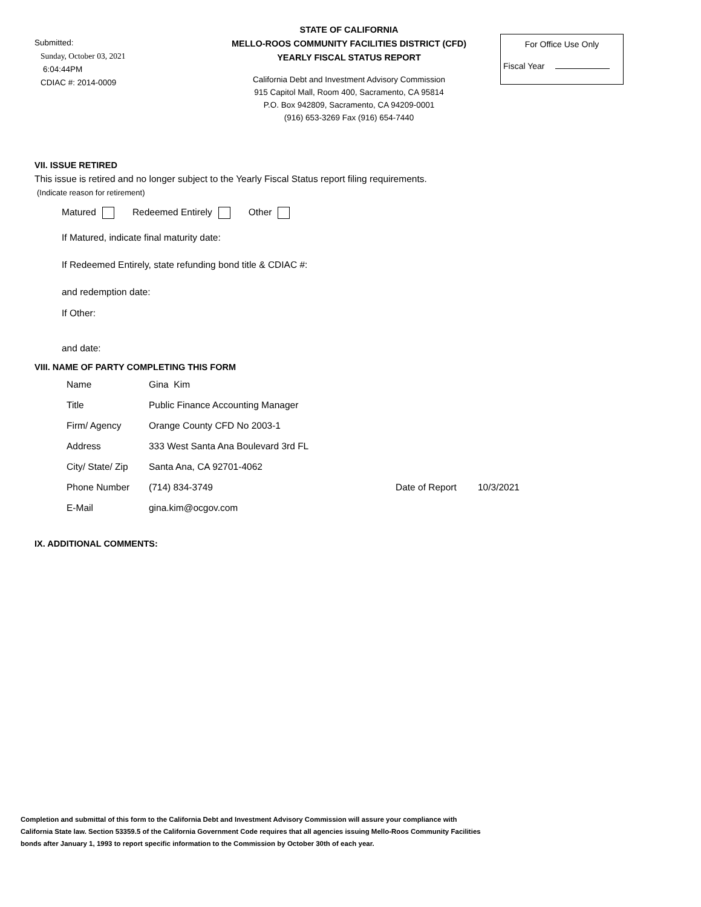Submitted:
Sunday, October 03, 2021
6:04:44PM
CDIAC #: 2014-0009
STATE OF CALIFORNIA
MELLO-ROOS COMMUNITY FACILITIES DISTRICT (CFD)
YEARLY FISCAL STATUS REPORT
California Debt and Investment Advisory Commission
915 Capitol Mall, Room 400, Sacramento, CA 95814
P.O. Box 942809, Sacramento, CA 94209-0001
(916) 653-3269 Fax (916) 654-7440
For Office Use Only
Fiscal Year
VII. ISSUE RETIRED
This issue is retired and no longer subject to the Yearly Fiscal Status report filing requirements.
(Indicate reason for retirement)
Matured Redeemed Entirely Other
If Matured, indicate final maturity date:
If Redeemed Entirely, state refunding bond title & CDIAC #:
and redemption date:
If Other:
and date:
VIII. NAME OF PARTY COMPLETING THIS FORM
| Name | Gina Kim | | |
| Title | Public Finance Accounting Manager | | |
| Firm/ Agency | Orange County CFD No 2003-1 | | |
| Address | 333 West Santa Ana Boulevard 3rd FL | | |
| City/ State/ Zip | Santa Ana, CA 92701-4062 | | |
| Phone Number | (714) 834-3749 | Date of Report | 10/3/2021 |
| E-Mail | gina.kim@ocgov.com | | |
IX. ADDITIONAL COMMENTS:
Completion and submittal of this form to the California Debt and Investment Advisory Commission will assure your compliance with
California State law. Section 53359.5 of the California Government Code requires that all agencies issuing Mello-Roos Community Facilities
bonds after January 1, 1993 to report specific information to the Commission by October 30th of each year.